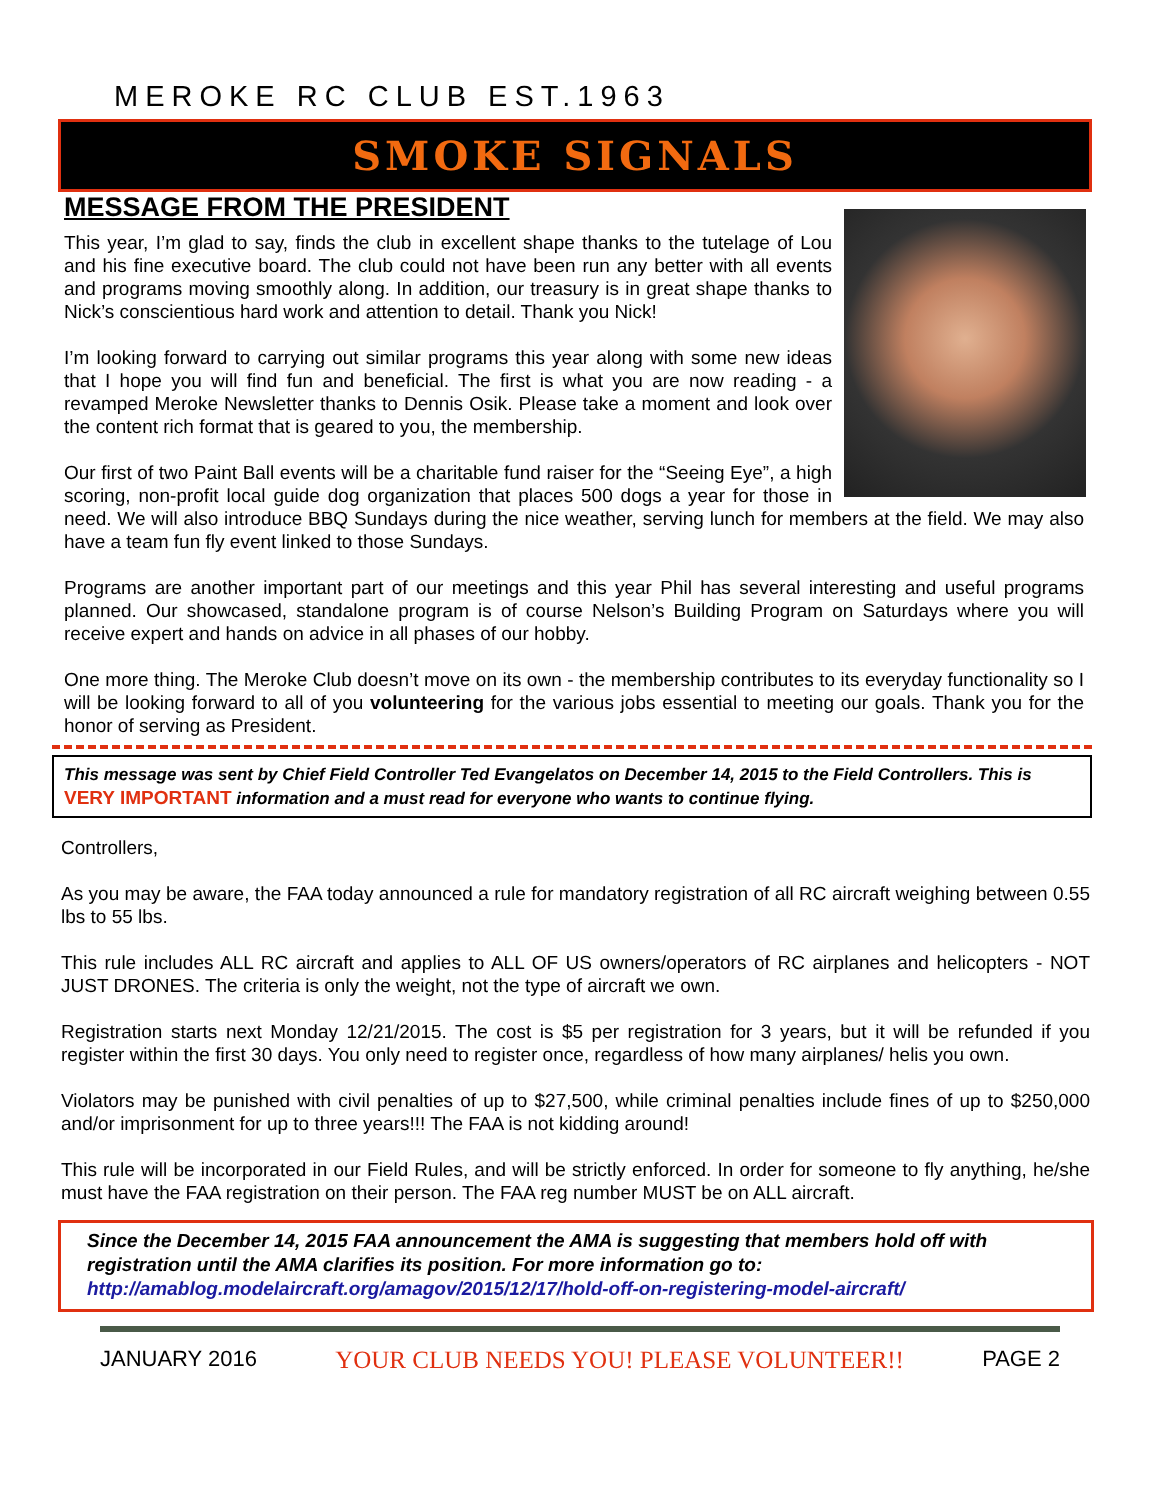MEROKE RC CLUB EST.1963
SMOKE SIGNALS
MESSAGE FROM THE PRESIDENT
This year, I’m glad to say, finds the club in excellent shape thanks to the tutelage of Lou and his fine executive board. The club could not have been run any better with all events and programs moving smoothly along. In addition, our treasury is in great shape thanks to Nick’s conscientious hard work and attention to detail. Thank you Nick!
I’m looking forward to carrying out similar programs this year along with some new ideas that I hope you will find fun and beneficial. The first is what you are now reading - a revamped Meroke Newsletter thanks to Dennis Osik. Please take a moment and look over the content rich format that is geared to you, the membership.
Our first of two Paint Ball events will be a charitable fund raiser for the “Seeing Eye”, a high scoring, non-profit local guide dog organization that places 500 dogs a year for those in need. We will also introduce BBQ Sundays during the nice weather, serving lunch for members at the field. We may also have a team fun fly event linked to those Sundays.
Programs are another important part of our meetings and this year Phil has several interesting and useful programs planned. Our showcased, standalone program is of course Nelson’s Building Program on Saturdays where you will receive expert and hands on advice in all phases of our hobby.
One more thing. The Meroke Club doesn’t move on its own - the membership contributes to its everyday functionality so I will be looking forward to all of you volunteering for the various jobs essential to meeting our goals. Thank you for the honor of serving as President.
This message was sent by Chief Field Controller Ted Evangelatos on December 14, 2015 to the Field Controllers. This is VERY IMPORTANT information and a must read for everyone who wants to continue flying.
Controllers,
As you may be aware, the FAA today announced a rule for mandatory registration of all RC aircraft weighing between 0.55 lbs to 55 lbs.
This rule includes ALL RC aircraft and applies to ALL OF US owners/operators of RC airplanes and helicopters - NOT JUST DRONES. The criteria is only the weight, not the type of aircraft we own.
Registration starts next Monday 12/21/2015. The cost is $5 per registration for 3 years, but it will be refunded if you register within the first 30 days. You only need to register once, regardless of how many airplanes/ helis you own.
Violators may be punished with civil penalties of up to $27,500, while criminal penalties include fines of up to $250,000 and/or imprisonment for up to three years!!! The FAA is not kidding around!
This rule will be incorporated in our Field Rules, and will be strictly enforced. In order for someone to fly anything, he/she must have the FAA registration on their person. The FAA reg number MUST be on ALL aircraft.
Since the December 14, 2015 FAA announcement the AMA is suggesting that members hold off with registration until the AMA clarifies its position. For more information go to:
http://amablog.modelaircraft.org/amagov/2015/12/17/hold-off-on-registering-model-aircraft/
JANUARY 2016 YOUR CLUB NEEDS YOU! PLEASE VOLUNTEER!! PAGE 2